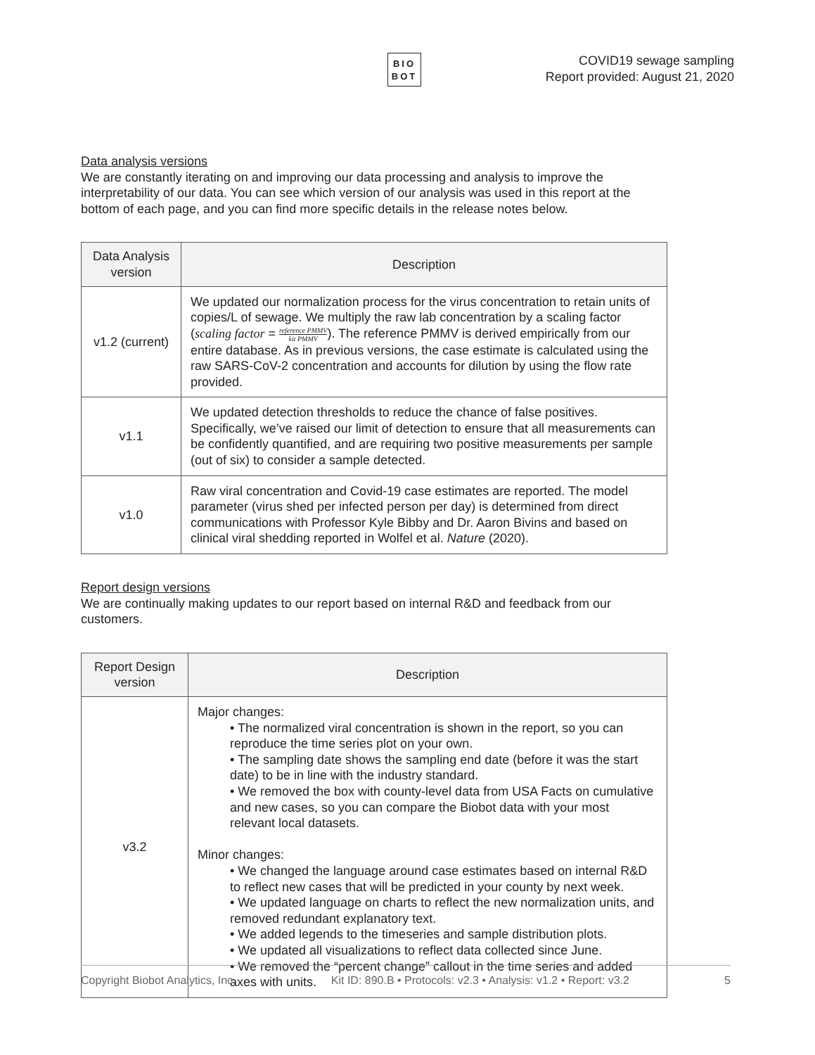BIO
BOT
COVID19 sewage sampling
Report provided: August 21, 2020
Data analysis versions
We are constantly iterating on and improving our data processing and analysis to improve the interpretability of our data. You can see which version of our analysis was used in this report at the bottom of each page, and you can find more specific details in the release notes below.
| Data Analysis version | Description |
| --- | --- |
| v1.2 (current) | We updated our normalization process for the virus concentration to retain units of copies/L of sewage. We multiply the raw lab concentration by a scaling factor ( scaling factor = reference PMMV kit PMMV ). The reference PMMV is derived empirically from our entire database. As in previous versions, the case estimate is calculated using the raw SARS-CoV-2 concentration and accounts for dilution by using the flow rate provided. |
| v1.1 | We updated detection thresholds to reduce the chance of false positives. Specifically, we’ve raised our limit of detection to ensure that all measurements can be confidently quantified, and are requiring two positive measurements per sample (out of six) to consider a sample detected. |
| v1.0 | Raw viral concentration and Covid-19 case estimates are reported. The model parameter (virus shed per infected person per day) is determined from direct communications with Professor Kyle Bibby and Dr. Aaron Bivins and based on clinical viral shedding reported in Wolfel et al. Nature (2020). |
Report design versions
We are continually making updates to our report based on internal R&D and feedback from our customers.
| Report Design version | Description |
| --- | --- |
| v3.2 | Major changes: • The normalized viral concentration is shown in the report, so you can reproduce the time series plot on your own. • The sampling date shows the sampling end date (before it was the start date) to be in line with the industry standard. • We removed the box with county-level data from USA Facts on cumulative and new cases, so you can compare the Biobot data with your most relevant local datasets. Minor changes: • We changed the language around case estimates based on internal R&D to reflect new cases that will be predicted in your county by next week. • We updated language on charts to reflect the new normalization units, and removed redundant explanatory text. • We added legends to the timeseries and sample distribution plots. • We updated all visualizations to reflect data collected since June. • We removed the “percent change” callout in the time series and added axes with units. |
Copyright Biobot Analytics, Inc. Kit ID: 890.B • Protocols: v2.3 • Analysis: v1.2 • Report: v3.2 5